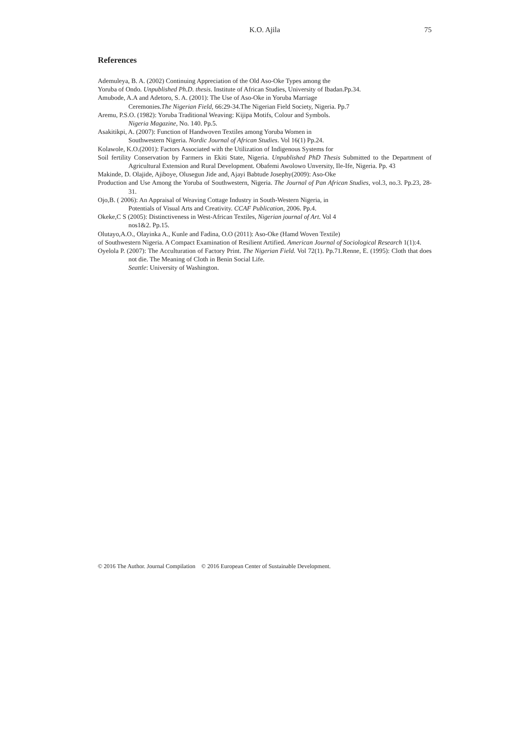K.O. Ajila
75
References
Ademuleya, B. A. (2002) Continuing Appreciation of the Old Aso-Oke Types among the
Yoruba of Ondo. Unpublished Ph.D. thesis. Institute of African Studies, University of Ibadan.Pp.34.
Amubode, A.A and Adetoro, S. A. (2001): The Use of Aso-Oke in Yoruba Marriage
Ceremonies.The Nigerian Field, 66:29-34.The Nigerian Field Society, Nigeria. Pp.7
Aremu, P.S.O. (1982): Yoruba Traditional Weaving: Kijipa Motifs, Colour and Symbols.
Nigeria Magazine, No. 140. Pp.5.
Asakitikpi, A. (2007): Function of Handwoven Textiles among Yoruba Women in
Southwestern Nigeria. Nordic Journal of African Studies. Vol 16(1) Pp.24.
Kolawole, K.O.(2001): Factors Associated with the Utilization of Indigenous Systems for
Soil fertility Conservation by Farmers in Ekiti State, Nigeria. Unpublished PhD Thesis Submitted to the Department of Agricultural Extension and Rural Development. Obafemi Awolowo Unversity, Ile-Ife, Nigeria. Pp. 43
Makinde, D. Olajide, Ajiboye, Olusegun Jide and, Ajayi Babtude Josephy(2009): Aso-Oke
Production and Use Among the Yoruba of Southwestern, Nigeria. The Journal of Pan African Studies, vol.3, no.3. Pp.23, 28-31.
Ojo,B. ( 2006): An Appraisal of Weaving Cottage Industry in South-Western Nigeria, in
Potentials of Visual Arts and Creativity. CCAF Publication, 2006. Pp.4.
Okeke,C S (2005): Distinctiveness in West-African Textiles, Nigerian journal of Art. Vol 4
nos1&2. Pp.15.
Olutayo,A.O., Olayinka A., Kunle and Fadina, O.O (2011): Aso-Oke (Hamd Woven Textile)
of Southwestern Nigeria. A Compact Examination of Resilient Artified. American Journal of Sociological Research 1(1):4.
Oyelola P. (2007): The Acculturation of Factory Print. The Nigerian Field. Vol 72(1). Pp.71.Renne, E. (1995): Cloth that does not die. The Meaning of Cloth in Benin Social Life.
Seattle: University of Washington.
© 2016 The Author. Journal Compilation © 2016 European Center of Sustainable Development.